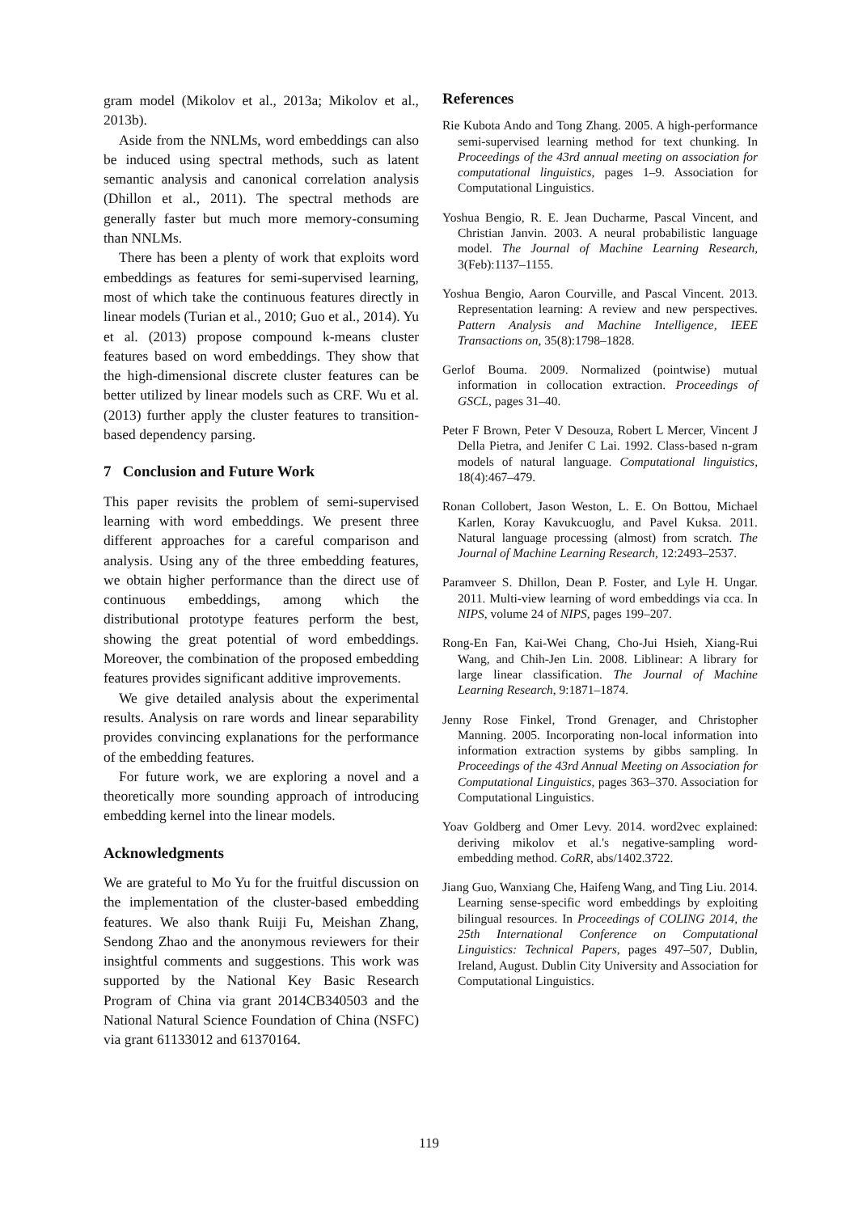gram model (Mikolov et al., 2013a; Mikolov et al., 2013b).
Aside from the NNLMs, word embeddings can also be induced using spectral methods, such as latent semantic analysis and canonical correlation analysis (Dhillon et al., 2011). The spectral methods are generally faster but much more memory-consuming than NNLMs.
There has been a plenty of work that exploits word embeddings as features for semi-supervised learning, most of which take the continuous features directly in linear models (Turian et al., 2010; Guo et al., 2014). Yu et al. (2013) propose compound k-means cluster features based on word embeddings. They show that the high-dimensional discrete cluster features can be better utilized by linear models such as CRF. Wu et al. (2013) further apply the cluster features to transition-based dependency parsing.
7 Conclusion and Future Work
This paper revisits the problem of semi-supervised learning with word embeddings. We present three different approaches for a careful comparison and analysis. Using any of the three embedding features, we obtain higher performance than the direct use of continuous embeddings, among which the distributional prototype features perform the best, showing the great potential of word embeddings. Moreover, the combination of the proposed embedding features provides significant additive improvements.
We give detailed analysis about the experimental results. Analysis on rare words and linear separability provides convincing explanations for the performance of the embedding features.
For future work, we are exploring a novel and a theoretically more sounding approach of introducing embedding kernel into the linear models.
Acknowledgments
We are grateful to Mo Yu for the fruitful discussion on the implementation of the cluster-based embedding features. We also thank Ruiji Fu, Meishan Zhang, Sendong Zhao and the anonymous reviewers for their insightful comments and suggestions. This work was supported by the National Key Basic Research Program of China via grant 2014CB340503 and the National Natural Science Foundation of China (NSFC) via grant 61133012 and 61370164.
References
Rie Kubota Ando and Tong Zhang. 2005. A high-performance semi-supervised learning method for text chunking. In Proceedings of the 43rd annual meeting on association for computational linguistics, pages 1–9. Association for Computational Linguistics.
Yoshua Bengio, R. E. Jean Ducharme, Pascal Vincent, and Christian Janvin. 2003. A neural probabilistic language model. The Journal of Machine Learning Research, 3(Feb):1137–1155.
Yoshua Bengio, Aaron Courville, and Pascal Vincent. 2013. Representation learning: A review and new perspectives. Pattern Analysis and Machine Intelligence, IEEE Transactions on, 35(8):1798–1828.
Gerlof Bouma. 2009. Normalized (pointwise) mutual information in collocation extraction. Proceedings of GSCL, pages 31–40.
Peter F Brown, Peter V Desouza, Robert L Mercer, Vincent J Della Pietra, and Jenifer C Lai. 1992. Class-based n-gram models of natural language. Computational linguistics, 18(4):467–479.
Ronan Collobert, Jason Weston, L. E. On Bottou, Michael Karlen, Koray Kavukcuoglu, and Pavel Kuksa. 2011. Natural language processing (almost) from scratch. The Journal of Machine Learning Research, 12:2493–2537.
Paramveer S. Dhillon, Dean P. Foster, and Lyle H. Ungar. 2011. Multi-view learning of word embeddings via cca. In NIPS, volume 24 of NIPS, pages 199–207.
Rong-En Fan, Kai-Wei Chang, Cho-Jui Hsieh, Xiang-Rui Wang, and Chih-Jen Lin. 2008. Liblinear: A library for large linear classification. The Journal of Machine Learning Research, 9:1871–1874.
Jenny Rose Finkel, Trond Grenager, and Christopher Manning. 2005. Incorporating non-local information into information extraction systems by gibbs sampling. In Proceedings of the 43rd Annual Meeting on Association for Computational Linguistics, pages 363–370. Association for Computational Linguistics.
Yoav Goldberg and Omer Levy. 2014. word2vec explained: deriving mikolov et al.'s negative-sampling word-embedding method. CoRR, abs/1402.3722.
Jiang Guo, Wanxiang Che, Haifeng Wang, and Ting Liu. 2014. Learning sense-specific word embeddings by exploiting bilingual resources. In Proceedings of COLING 2014, the 25th International Conference on Computational Linguistics: Technical Papers, pages 497–507, Dublin, Ireland, August. Dublin City University and Association for Computational Linguistics.
119